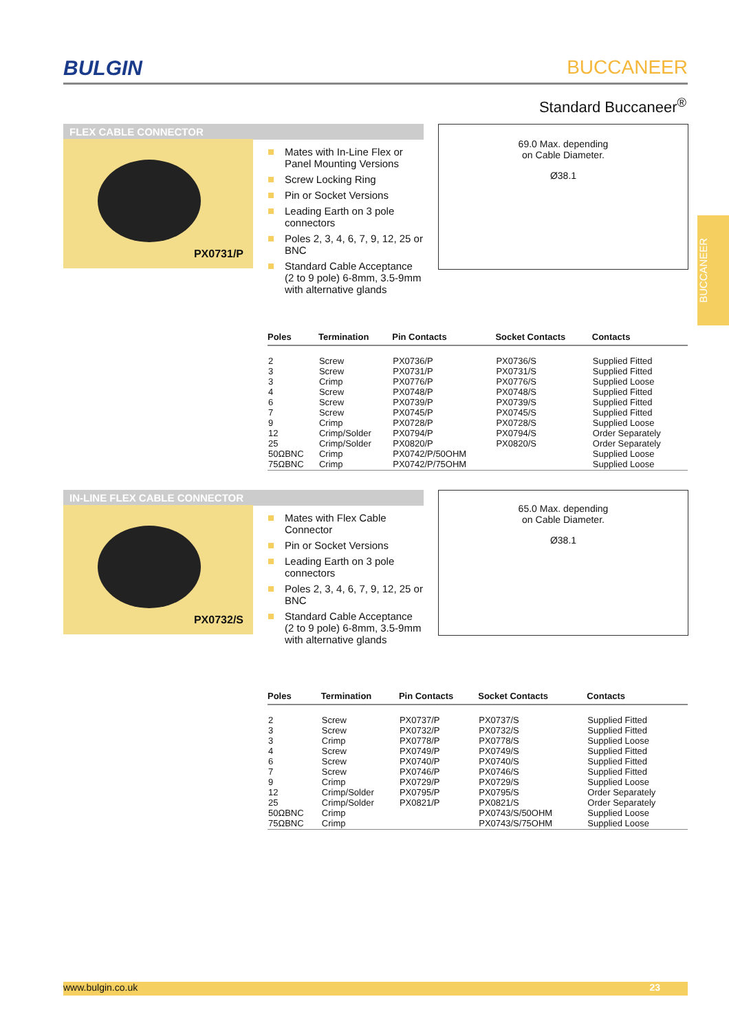BULGIN BUCCANEER
Standard Buccaneer<sup>®</sup>
BUCCANEER
FLEX CABLE CONNECTOR
PX0731/P
Mates with In-Line Flex or Panel Mounting Versions
Screw Locking Ring
Pin or Socket Versions
Leading Earth on 3 pole connectors
Poles 2, 3, 4, 6, 7, 9, 12, 25 or BNC
Standard Cable Acceptance (2 to 9 pole) 6-8mm, 3.5-9mm with alternative glands
69.0 Max. depending
on Cable Diameter.
Ø38.1
| Poles | Termination | Pin Contacts | Socket Contacts | Contacts |
| --- | --- | --- | --- | --- |
| 2 3 3 4 6 7 9 12 25 50ΩBNC 75ΩBNC | Screw Screw Crimp Screw Screw Screw Crimp Crimp/Solder Crimp/Solder Crimp Crimp | PX0736/P PX0731/P PX0776/P PX0748/P PX0739/P PX0745/P PX0728/P PX0794/P PX0820/P PX0742/P/50OHM PX0742/P/75OHM | PX0736/S PX0731/S PX0776/S PX0748/S PX0739/S PX0745/S PX0728/S PX0794/S PX0820/S | Supplied Fitted Supplied Fitted Supplied Loose Supplied Fitted Supplied Fitted Supplied Fitted Supplied Loose Order Separately Order Separately Supplied Loose Supplied Loose |
IN-LINE FLEX CABLE CONNECTOR
PX0732/S
Mates with Flex Cable Connector
Pin or Socket Versions
Leading Earth on 3 pole connectors
Poles 2, 3, 4, 6, 7, 9, 12, 25 or BNC
Standard Cable Acceptance (2 to 9 pole) 6-8mm, 3.5-9mm with alternative glands
65.0 Max. depending
on Cable Diameter.
Ø38.1
| Poles | Termination | Pin Contacts | Socket Contacts | Contacts |
| --- | --- | --- | --- | --- |
| 2 3 3 4 6 7 9 12 25 50ΩBNC 75ΩBNC | Screw Screw Crimp Screw Screw Screw Crimp Crimp/Solder Crimp/Solder Crimp Crimp | PX0737/P PX0732/P PX0778/P PX0749/P PX0740/P PX0746/P PX0729/P PX0795/P PX0821/P | PX0737/S PX0732/S PX0778/S PX0749/S PX0740/S PX0746/S PX0729/S PX0795/S PX0821/S PX0743/S/50OHM PX0743/S/75OHM | Supplied Fitted Supplied Fitted Supplied Loose Supplied Fitted Supplied Fitted Supplied Fitted Supplied Loose Order Separately Order Separately Supplied Loose Supplied Loose |
www.bulgin.co.uk 23